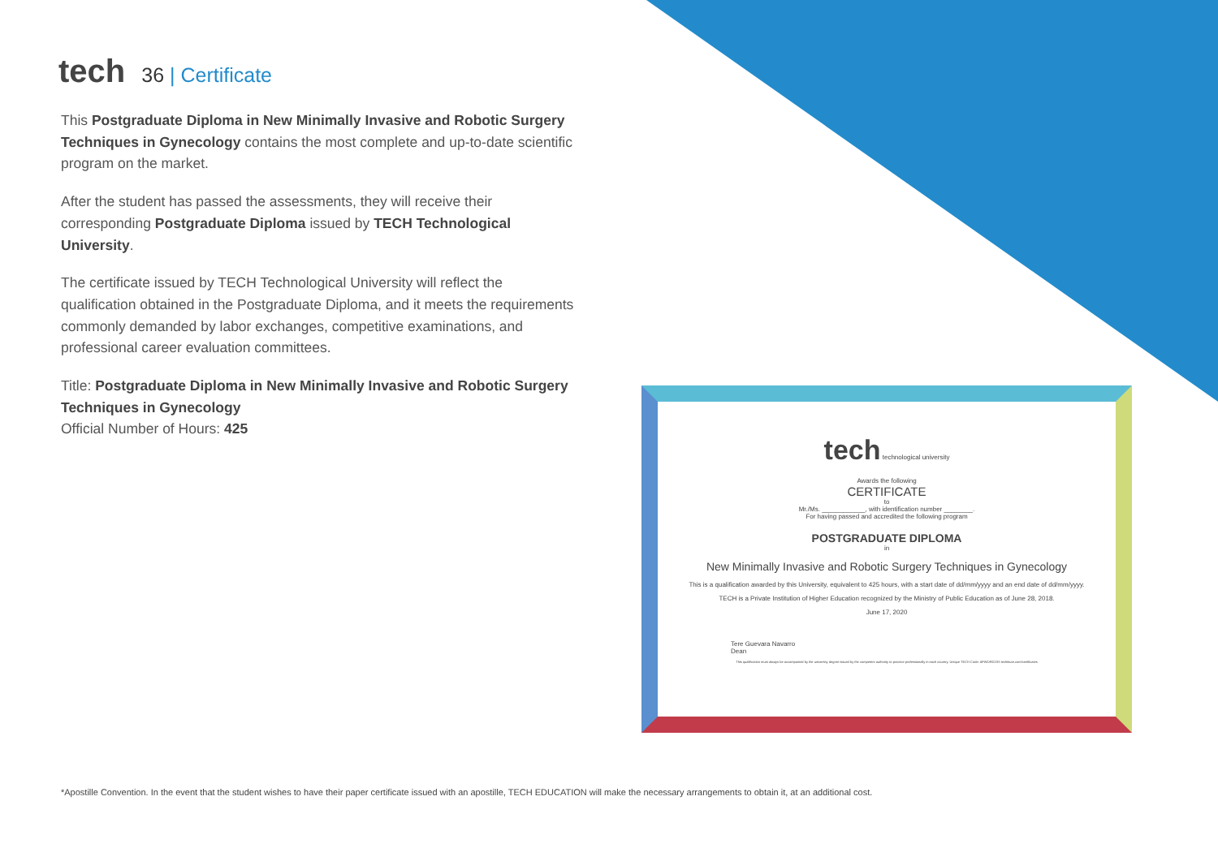tech
36 | Certificate
This Postgraduate Diploma in New Minimally Invasive and Robotic Surgery Techniques in Gynecology contains the most complete and up-to-date scientific program on the market.
After the student has passed the assessments, they will receive their corresponding Postgraduate Diploma issued by TECH Technological University.
The certificate issued by TECH Technological University will reflect the qualification obtained in the Postgraduate Diploma, and it meets the requirements commonly demanded by labor exchanges, competitive examinations, and professional career evaluation committees.
Title: Postgraduate Diploma in New Minimally Invasive and Robotic Surgery Techniques in Gynecology
Official Number of Hours: 425
tech technological university
Awards the following
CERTIFICATE
to
Mr./Ms. ____________, with identification number ________.
For having passed and accredited the following program
POSTGRADUATE DIPLOMA
in
New Minimally Invasive and Robotic Surgery Techniques in Gynecology
This is a qualification awarded by this University, equivalent to 425 hours, with a start date of dd/mm/yyyy and an end date of dd/mm/yyyy.
TECH is a Private Institution of Higher Education recognized by the Ministry of Public Education as of June 28, 2018.
June 17, 2020
Tere Guevara Navarro
Dean
This qualification must always be accompanied by the university degree issued by the competent authority to practice professionally in each country. Unique TECH Code: AFWORD23S techtitute.com/certificates
*Apostille Convention. In the event that the student wishes to have their paper certificate issued with an apostille, TECH EDUCATION will make the necessary arrangements to obtain it, at an additional cost.